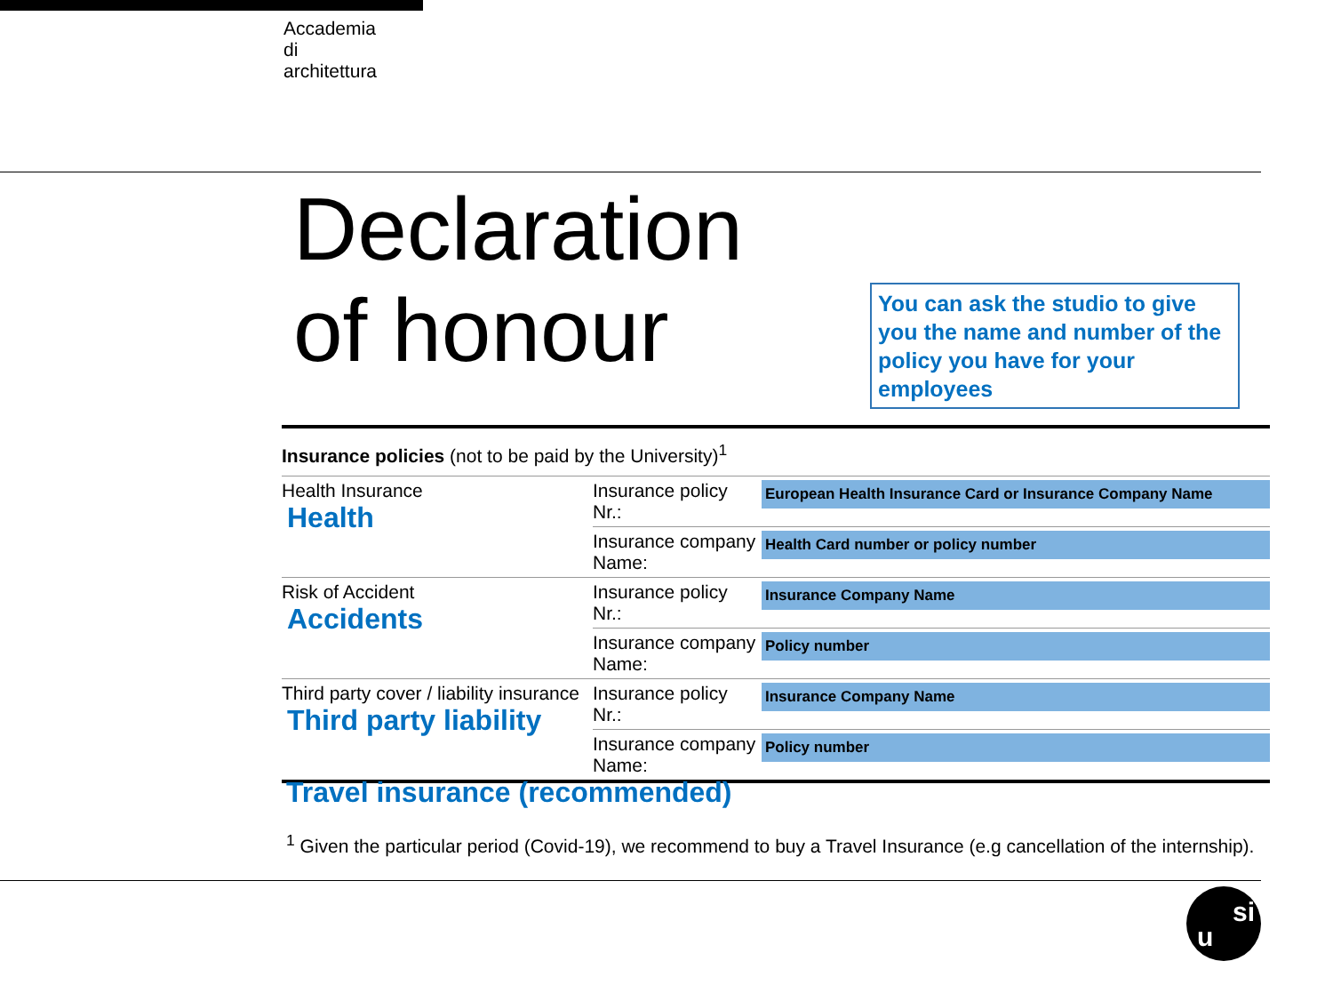Accademia
di
architettura
Declaration
of honour
You can ask the studio to give you the name and number of the policy you have for your employees
| Insurance policies (not to be paid by the University)<sup>1</sup> | | |
| Health Insurance Health | Insurance policy Nr.: | European Health Insurance Card or Insurance Company Name |
| | Insurance company Name: | Health Card number or policy number |
| Risk of Accident Accidents | Insurance policy Nr.: | Insurance Company Name |
| | Insurance company Name: | Policy number |
| Third party cover / liability insurance Third party liability | Insurance policy Nr.: | Insurance Company Name |
| | Insurance company Name: | Policy number |
Travel insurance (recommended)
<sup>1</sup> Given the particular period (Covid-19), we recommend to buy a Travel Insurance (e.g cancellation of the internship).
u
si